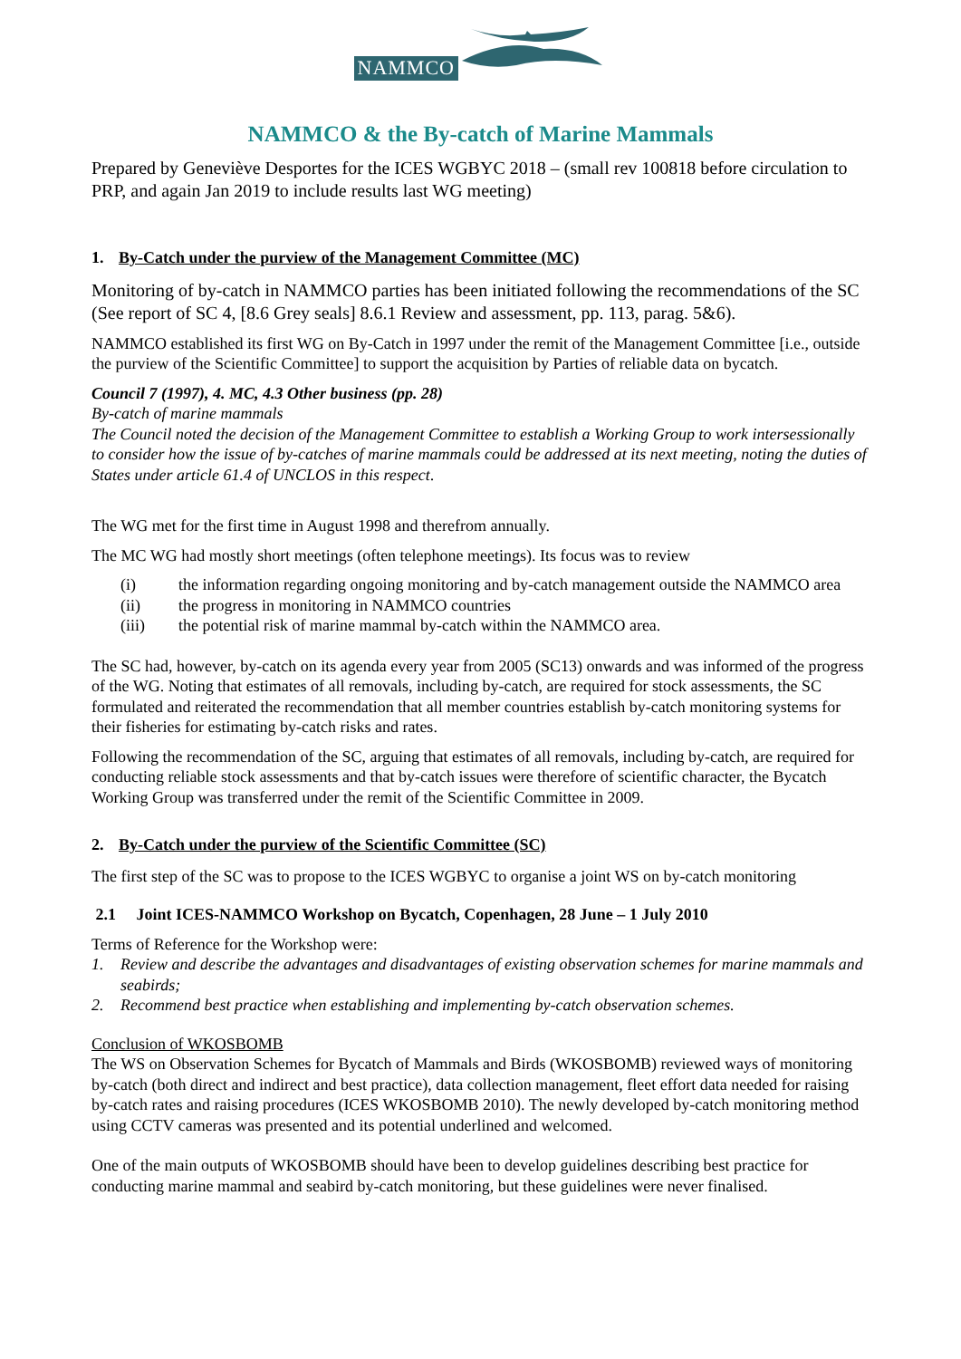NAMMCO
NAMMCO & the By-catch of Marine Mammals
Prepared by Geneviève Desportes for the ICES WGBYC 2018 – (small rev 100818 before circulation to PRP, and again Jan 2019 to include results last WG meeting)
1. By-Catch under the purview of the Management Committee (MC)
Monitoring of by-catch in NAMMCO parties has been initiated following the recommendations of the SC (See report of SC 4, [8.6 Grey seals] 8.6.1 Review and assessment, pp. 113, parag. 5&6).
NAMMCO established its first WG on By-Catch in 1997 under the remit of the Management Committee [i.e., outside the purview of the Scientific Committee] to support the acquisition by Parties of reliable data on bycatch.
Council 7 (1997), 4. MC, 4.3 Other business (pp. 28)
By-catch of marine mammals
The Council noted the decision of the Management Committee to establish a Working Group to work intersessionally to consider how the issue of by-catches of marine mammals could be addressed at its next meeting, noting the duties of States under article 61.4 of UNCLOS in this respect.
The WG met for the first time in August 1998 and therefrom annually.
The MC WG had mostly short meetings (often telephone meetings). Its focus was to review
(i) the information regarding ongoing monitoring and by-catch management outside the NAMMCO area
(ii) the progress in monitoring in NAMMCO countries
(iii) the potential risk of marine mammal by-catch within the NAMMCO area.
The SC had, however, by-catch on its agenda every year from 2005 (SC13) onwards and was informed of the progress of the WG. Noting that estimates of all removals, including by-catch, are required for stock assessments, the SC formulated and reiterated the recommendation that all member countries establish by-catch monitoring systems for their fisheries for estimating by-catch risks and rates.
Following the recommendation of the SC, arguing that estimates of all removals, including by-catch, are required for conducting reliable stock assessments and that by-catch issues were therefore of scientific character, the Bycatch Working Group was transferred under the remit of the Scientific Committee in 2009.
2. By-Catch under the purview of the Scientific Committee (SC)
The first step of the SC was to propose to the ICES WGBYC to organise a joint WS on by-catch monitoring
2.1 Joint ICES-NAMMCO Workshop on Bycatch, Copenhagen, 28 June – 1 July 2010
Terms of Reference for the Workshop were:
1. Review and describe the advantages and disadvantages of existing observation schemes for marine mammals and seabirds;
2. Recommend best practice when establishing and implementing by-catch observation schemes.
Conclusion of WKOSBOMB
The WS on Observation Schemes for Bycatch of Mammals and Birds (WKOSBOMB) reviewed ways of monitoring by-catch (both direct and indirect and best practice), data collection management, fleet effort data needed for raising by-catch rates and raising procedures (ICES WKOSBOMB 2010). The newly developed by-catch monitoring method using CCTV cameras was presented and its potential underlined and welcomed.
One of the main outputs of WKOSBOMB should have been to develop guidelines describing best practice for conducting marine mammal and seabird by-catch monitoring, but these guidelines were never finalised.